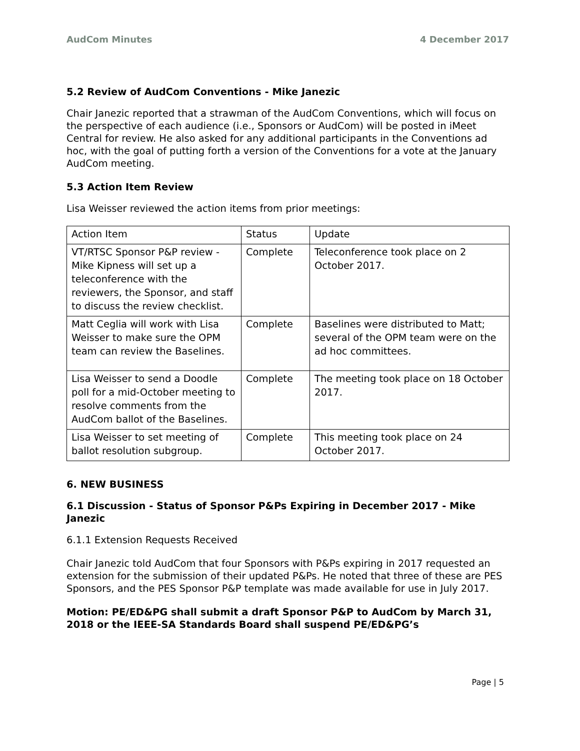AudCom Minutes 4 December 2017
5.2 Review of AudCom Conventions - Mike Janezic
Chair Janezic reported that a strawman of the AudCom Conventions, which will focus on the perspective of each audience (i.e., Sponsors or AudCom) will be posted in iMeet Central for review. He also asked for any additional participants in the Conventions ad hoc, with the goal of putting forth a version of the Conventions for a vote at the January AudCom meeting.
5.3 Action Item Review
Lisa Weisser reviewed the action items from prior meetings:
| Action Item | Status | Update |
| VT/RTSC Sponsor P&P review - Mike Kipness will set up a teleconference with the reviewers, the Sponsor, and staff to discuss the review checklist. | Complete | Teleconference took place on 2 October 2017. |
| Matt Ceglia will work with Lisa Weisser to make sure the OPM team can review the Baselines. | Complete | Baselines were distributed to Matt; several of the OPM team were on the ad hoc committees. |
| Lisa Weisser to send a Doodle poll for a mid-October meeting to resolve comments from the AudCom ballot of the Baselines. | Complete | The meeting took place on 18 October 2017. |
| Lisa Weisser to set meeting of ballot resolution subgroup. | Complete | This meeting took place on 24 October 2017. |
6. NEW BUSINESS
6.1 Discussion - Status of Sponsor P&Ps Expiring in December 2017 - Mike Janezic
6.1.1 Extension Requests Received
Chair Janezic told AudCom that four Sponsors with P&Ps expiring in 2017 requested an extension for the submission of their updated P&Ps. He noted that three of these are PES Sponsors, and the PES Sponsor P&P template was made available for use in July 2017.
Motion: PE/ED&PG shall submit a draft Sponsor P&P to AudCom by March 31, 2018 or the IEEE-SA Standards Board shall suspend PE/ED&PG’s
Page | 5